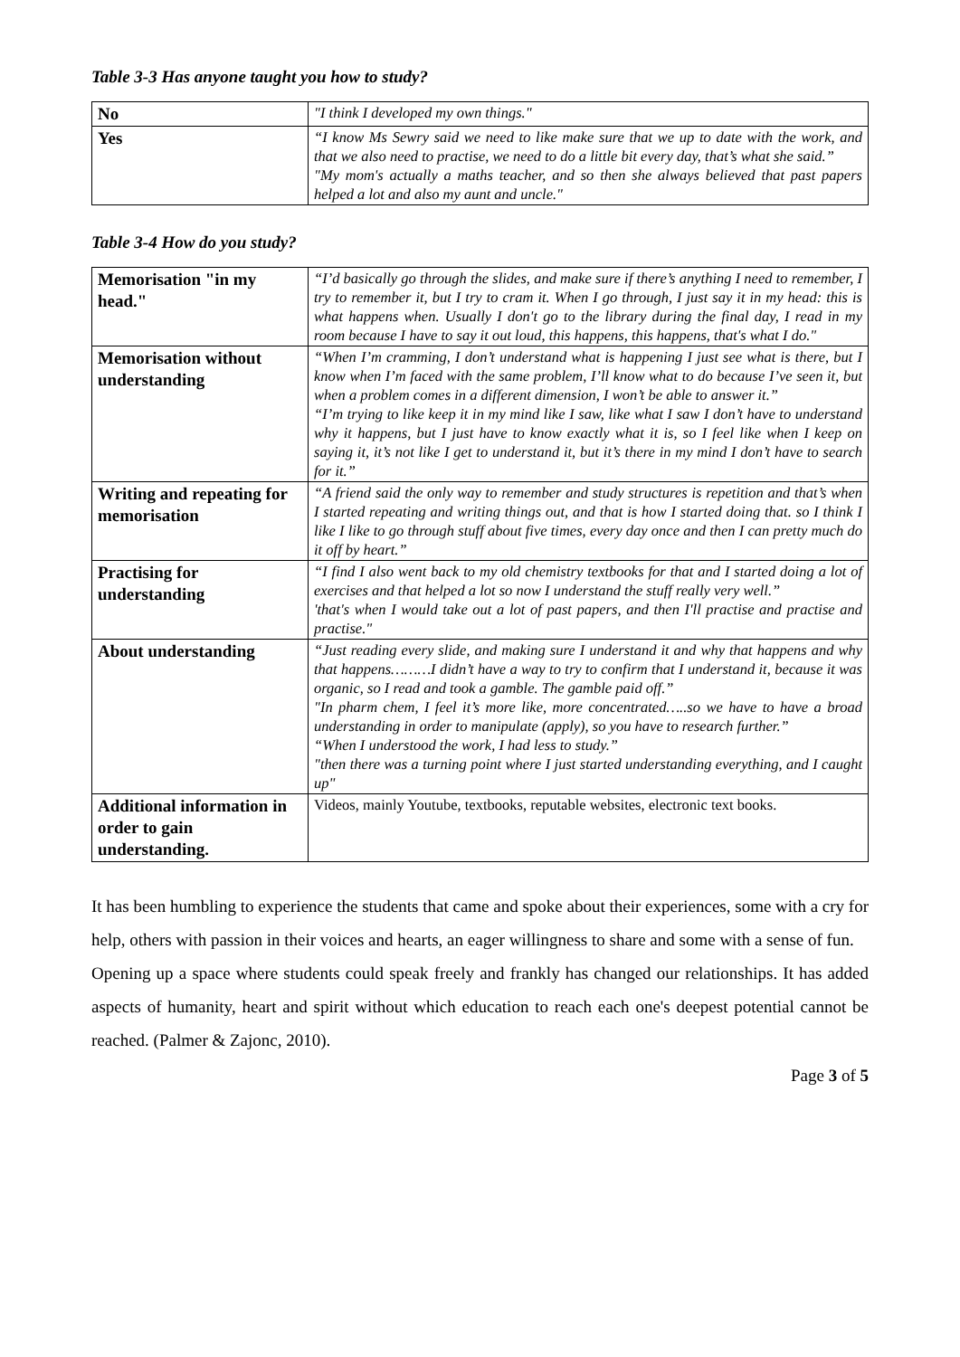Table 3-3 Has anyone taught you how to study?
| No | "I think I developed my own things." |
| Yes | “I know Ms Sewry said we need to like make sure that we up to date with the work, and that we also need to practise, we need to do a little bit every day, that’s what she said.” "My mom's actually a maths teacher, and so then she always believed that past papers helped a lot and also my aunt and uncle." |
Table 3-4 How do you study?
| Memorisation "in my head." | “I’d basically go through the slides, and make sure if there’s anything I need to remember, I try to remember it, but I try to cram it. When I go through, I just say it in my head: this is what happens when. Usually I don't go to the library during the final day, I read in my room because I have to say it out loud, this happens, this happens, that's what I do." |
| Memorisation without understanding | “When I’m cramming, I don’t understand what is happening I just see what is there, but I know when I’m faced with the same problem, I’ll know what to do because I’ve seen it, but when a problem comes in a different dimension, I won’t be able to answer it.” “I’m trying to like keep it in my mind like I saw, like what I saw I don’t have to understand why it happens, but I just have to know exactly what it is, so I feel like when I keep on saying it, it’s not like I get to understand it, but it’s there in my mind I don’t have to search for it.” |
| Writing and repeating for memorisation | “A friend said the only way to remember and study structures is repetition and that’s when I started repeating and writing things out, and that is how I started doing that. so I think I like I like to go through stuff about five times, every day once and then I can pretty much do it off by heart.” |
| Practising for understanding | “I find I also went back to my old chemistry textbooks for that and I started doing a lot of exercises and that helped a lot so now I understand the stuff really very well.” 'that's when I would take out a lot of past papers, and then I'll practise and practise and practise." |
| About understanding | “Just reading every slide, and making sure I understand it and why that happens and why that happens………I didn’t have a way to try to confirm that I understand it, because it was organic, so I read and took a gamble. The gamble paid off.” "In pharm chem, I feel it’s more like, more concentrated…..so we have to have a broad understanding in order to manipulate (apply), so you have to research further.” “When I understood the work, I had less to study.” "then there was a turning point where I just started understanding everything, and I caught up" |
| Additional information in order to gain understanding. | Videos, mainly Youtube, textbooks, reputable websites, electronic text books. |
It has been humbling to experience the students that came and spoke about their experiences, some with a cry for help, others with passion in their voices and hearts, an eager willingness to share and some with a sense of fun.
Opening up a space where students could speak freely and frankly has changed our relationships. It has added aspects of humanity, heart and spirit without which education to reach each one's deepest potential cannot be reached. (Palmer & Zajonc, 2010).
Page 3 of 5